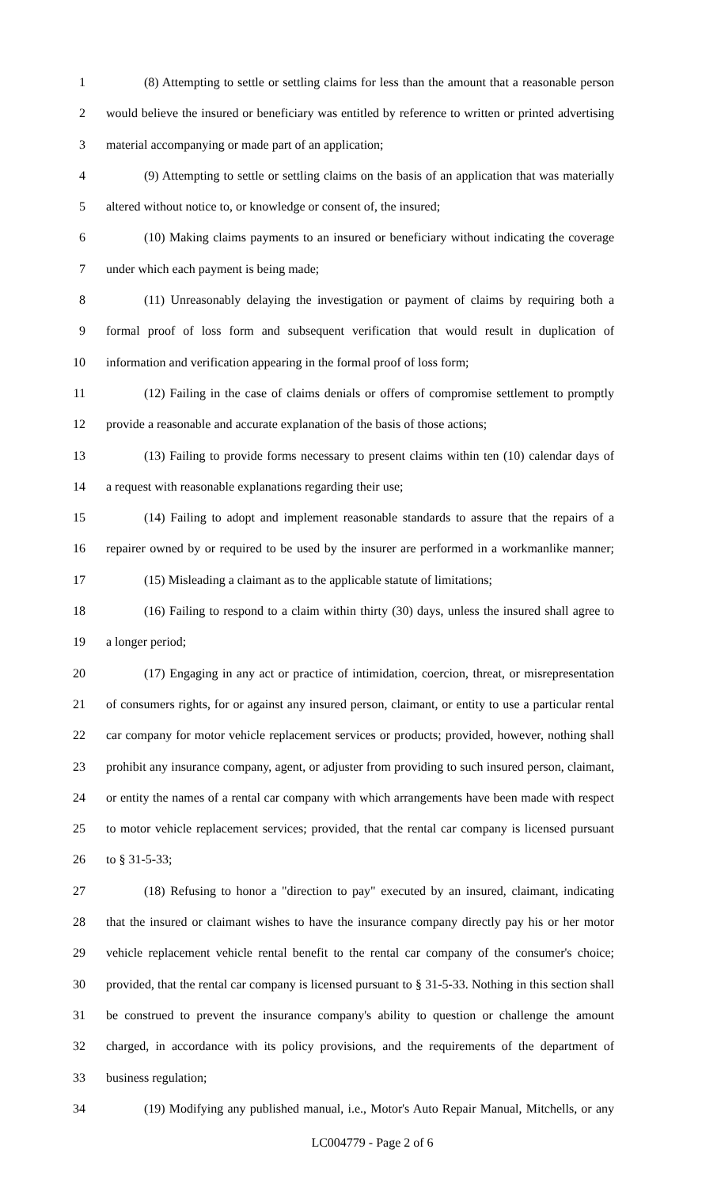1 (8) Attempting to settle or settling claims for less than the amount that a reasonable person
2 would believe the insured or beneficiary was entitled by reference to written or printed advertising
3 material accompanying or made part of an application;
4 (9) Attempting to settle or settling claims on the basis of an application that was materially
5 altered without notice to, or knowledge or consent of, the insured;
6 (10) Making claims payments to an insured or beneficiary without indicating the coverage
7 under which each payment is being made;
8 (11) Unreasonably delaying the investigation or payment of claims by requiring both a
9 formal proof of loss form and subsequent verification that would result in duplication of
10 information and verification appearing in the formal proof of loss form;
11 (12) Failing in the case of claims denials or offers of compromise settlement to promptly
12 provide a reasonable and accurate explanation of the basis of those actions;
13 (13) Failing to provide forms necessary to present claims within ten (10) calendar days of
14 a request with reasonable explanations regarding their use;
15 (14) Failing to adopt and implement reasonable standards to assure that the repairs of a
16 repairer owned by or required to be used by the insurer are performed in a workmanlike manner;
17 (15) Misleading a claimant as to the applicable statute of limitations;
18 (16) Failing to respond to a claim within thirty (30) days, unless the insured shall agree to
19 a longer period;
20 (17) Engaging in any act or practice of intimidation, coercion, threat, or misrepresentation
21 of consumers rights, for or against any insured person, claimant, or entity to use a particular rental
22 car company for motor vehicle replacement services or products; provided, however, nothing shall
23 prohibit any insurance company, agent, or adjuster from providing to such insured person, claimant,
24 or entity the names of a rental car company with which arrangements have been made with respect
25 to motor vehicle replacement services; provided, that the rental car company is licensed pursuant
26 to § 31-5-33;
27 (18) Refusing to honor a "direction to pay" executed by an insured, claimant, indicating
28 that the insured or claimant wishes to have the insurance company directly pay his or her motor
29 vehicle replacement vehicle rental benefit to the rental car company of the consumer's choice;
30 provided, that the rental car company is licensed pursuant to § 31-5-33. Nothing in this section shall
31 be construed to prevent the insurance company's ability to question or challenge the amount
32 charged, in accordance with its policy provisions, and the requirements of the department of
33 business regulation;
34 (19) Modifying any published manual, i.e., Motor's Auto Repair Manual, Mitchells, or any
LC004779 - Page 2 of 6